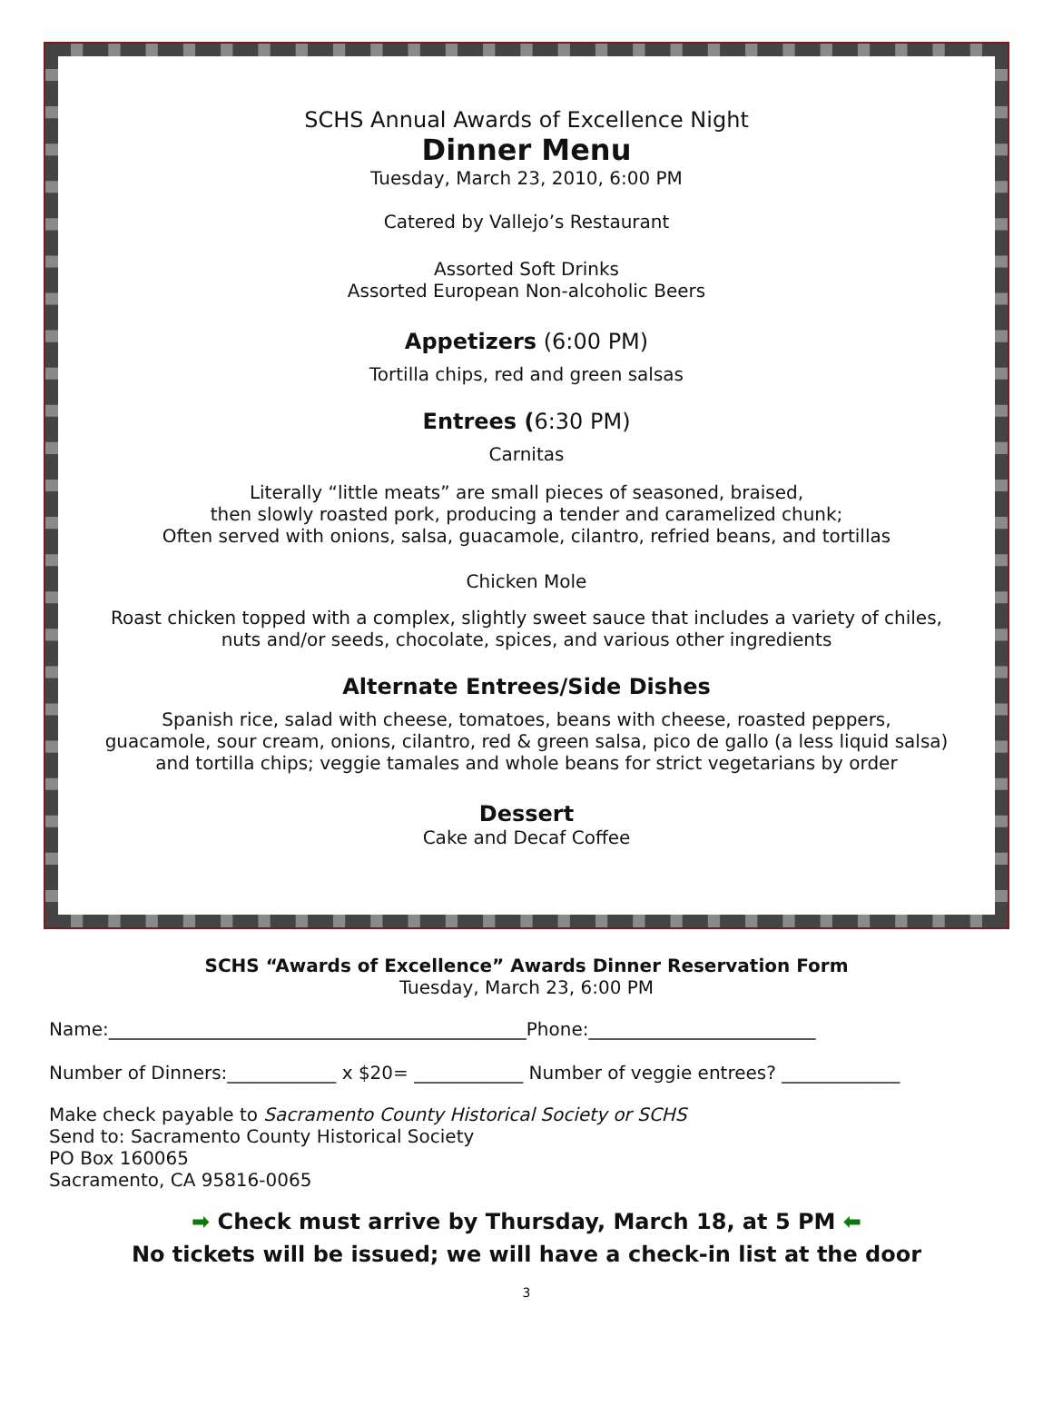SCHS Annual Awards of Excellence Night
Dinner Menu
Tuesday, March 23, 2010, 6:00 PM
Catered by Vallejo’s Restaurant
Assorted Soft Drinks
Assorted European Non-alcoholic Beers
Appetizers (6:00 PM)
Tortilla chips, red and green salsas
Entrees (6:30 PM)
Carnitas
Literally “little meats” are small pieces of seasoned, braised,
then slowly roasted pork, producing a tender and caramelized chunk;
Often served with onions, salsa, guacamole, cilantro, refried beans, and tortillas
Chicken Mole
Roast chicken topped with a complex, slightly sweet sauce that includes a variety of chiles,
nuts and/or seeds, chocolate, spices, and various other ingredients
Alternate Entrees/Side Dishes
Spanish rice, salad with cheese, tomatoes, beans with cheese, roasted peppers,
guacamole, sour cream, onions, cilantro, red & green salsa, pico de gallo (a less liquid salsa)
and tortilla chips; veggie tamales and whole beans for strict vegetarians by order
Dessert
Cake and Decaf Coffee
SCHS “Awards of Excellence” Awards Dinner Reservation Form
Tuesday, March 23, 6:00 PM
Name:______________________________________________Phone:_________________________
Number of Dinners:____________ x $20= ____________ Number of veggie entrees? _____________
Make check payable to Sacramento County Historical Society or SCHS
Send to: Sacramento County Historical Society
PO Box 160065
Sacramento, CA 95816-0065
➡ Check must arrive by Thursday, March 18, at 5 PM ⬅
No tickets will be issued; we will have a check-in list at the door
3